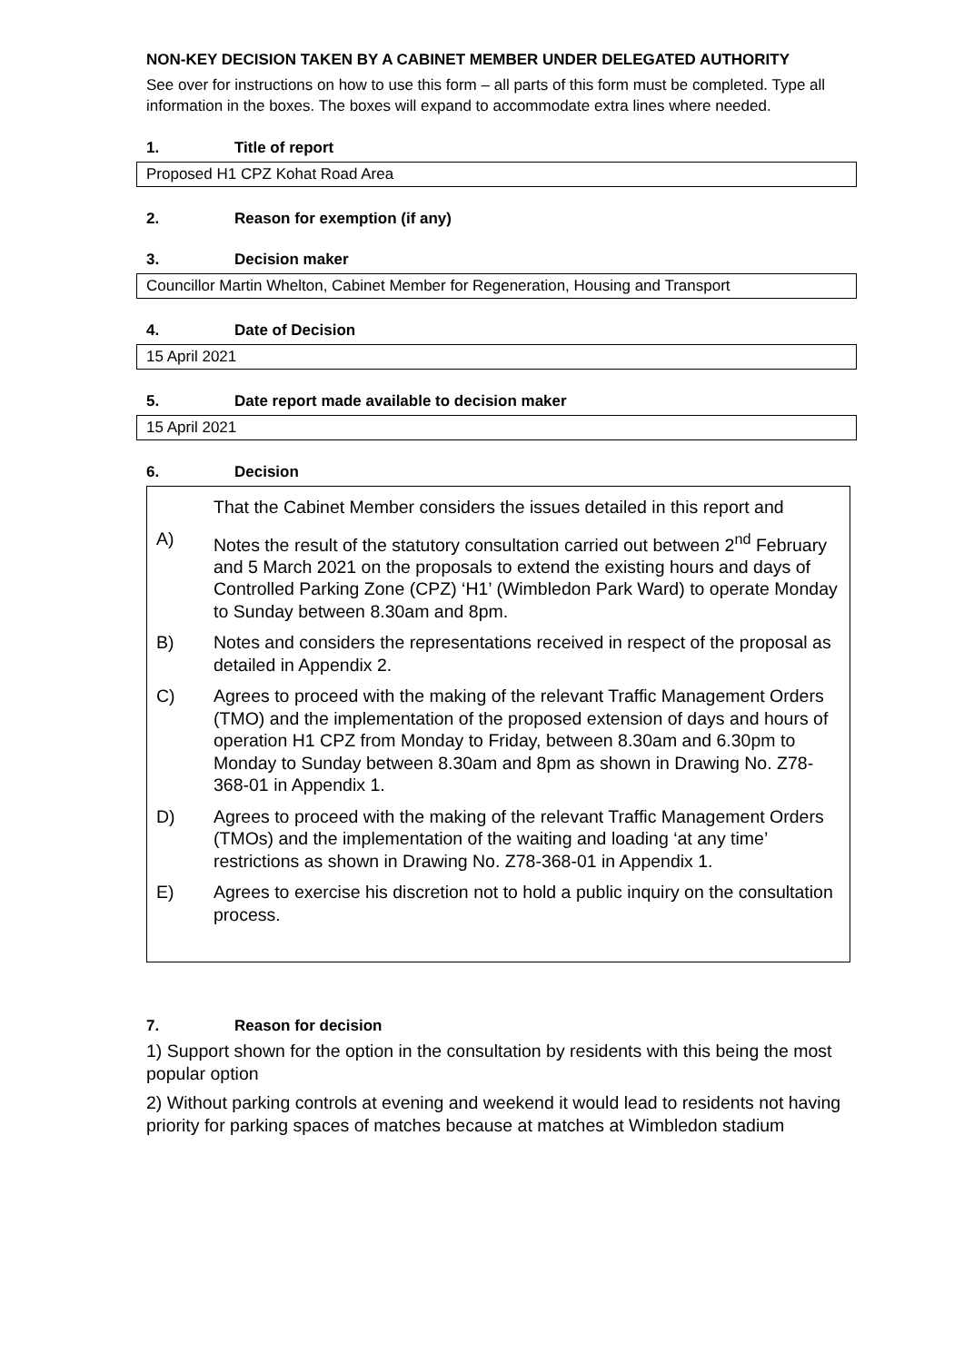NON-KEY DECISION TAKEN BY A CABINET MEMBER UNDER DELEGATED AUTHORITY
See over for instructions on how to use this form – all parts of this form must be completed. Type all information in the boxes. The boxes will expand to accommodate extra lines where needed.
1. Title of report
Proposed H1 CPZ Kohat Road Area
2. Reason for exemption (if any)
3. Decision maker
Councillor Martin Whelton, Cabinet Member for Regeneration, Housing and Transport
4. Date of Decision
15 April 2021
5. Date report made available to decision maker
15 April 2021
6. Decision
That the Cabinet Member considers the issues detailed in this report and
A) Notes the result of the statutory consultation carried out between 2<sup>nd</sup> February and 5 March 2021 on the proposals to extend the existing hours and days of Controlled Parking Zone (CPZ) ‘H1’ (Wimbledon Park Ward) to operate Monday to Sunday between 8.30am and 8pm.
B) Notes and considers the representations received in respect of the proposal as
detailed in Appendix 2.
C) Agrees to proceed with the making of the relevant Traffic Management Orders (TMO) and the implementation of the proposed extension of days and hours of operation H1 CPZ from Monday to Friday, between 8.30am and 6.30pm to Monday to Sunday between 8.30am and 8pm as shown in Drawing No. Z78-368-01 in Appendix 1.
D) Agrees to proceed with the making of the relevant Traffic Management Orders (TMOs) and the implementation of the waiting and loading ‘at any time’ restrictions as shown in Drawing No. Z78-368-01 in Appendix 1.
E) Agrees to exercise his discretion not to hold a public inquiry on the consultation process.
7. Reason for decision
1) Support shown for the option in the consultation by residents with this being the most popular option
2) Without parking controls at evening and weekend it would lead to residents not having priority for parking spaces of matches because at matches at Wimbledon stadium